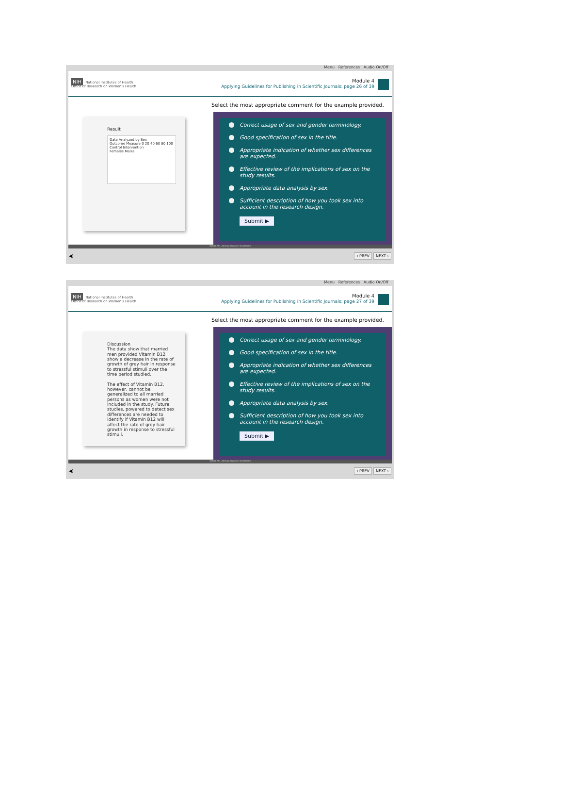Menu References Audio On/Off
NIH National Institutes of Health
Office of Research on Women's Health
Module 4
Applying Guidelines for Publishing in Scientific Journals: page 26 of 39
Select the most appropriate comment for the example provided.
Result
Data Analyzed by Sex
Outcome Measure 0 20 40 60 80 100
Control Intervention
Females Males
Correct usage of sex and gender terminology.
Good specification of sex in the title.
Appropriate indication of whether sex differences are expected.
Effective review of the implications of sex on the study results.
Appropriate data analysis by sex.
Sufficient description of how you took sex into account in the research design.
Submit ▶
©2017 NIH...Turning Discovery Into Health
◀) ‹ PREV NEXT ›
Menu References Audio On/Off
NIH National Institutes of Health
Office of Research on Women's Health
Module 4
Applying Guidelines for Publishing in Scientific Journals: page 27 of 39
Select the most appropriate comment for the example provided.
Discussion
The data show that married men provided Vitamin B12 show a decrease in the rate of growth of grey hair in response to stressful stimuli over the time period studied.
The effect of Vitamin B12, however, cannot be generalized to all married persons as women were not included in the study. Future studies, powered to detect sex differences are needed to identify if Vitamin B12 will affect the rate of grey hair growth in response to stressful stimuli.
Correct usage of sex and gender terminology.
Good specification of sex in the title.
Appropriate indication of whether sex differences are expected.
Effective review of the implications of sex on the study results.
Appropriate data analysis by sex.
Sufficient description of how you took sex into account in the research design.
Submit ▶
©2017 NIH...Turning Discovery Into Health
◀) ‹ PREV NEXT ›